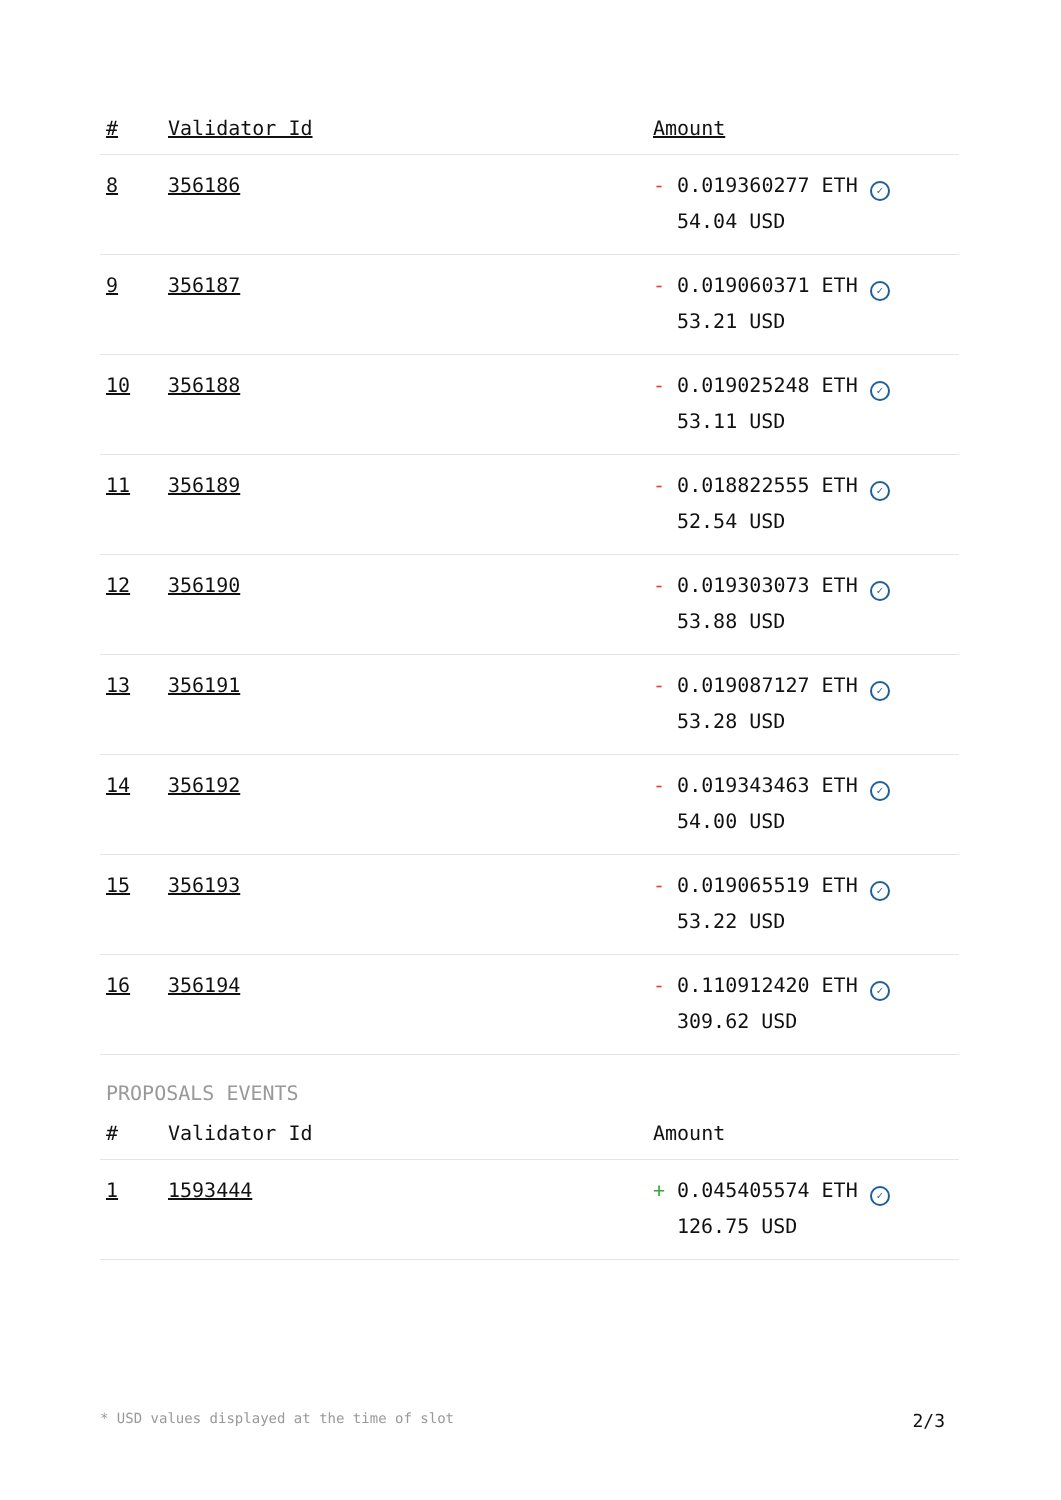| # | Validator Id | Amount |
| --- | --- | --- |
| 8 | 356186 | - 0.019360277 ETH ✓ 54.04 USD |
| 9 | 356187 | - 0.019060371 ETH ✓ 53.21 USD |
| 10 | 356188 | - 0.019025248 ETH ✓ 53.11 USD |
| 11 | 356189 | - 0.018822555 ETH ✓ 52.54 USD |
| 12 | 356190 | - 0.019303073 ETH ✓ 53.88 USD |
| 13 | 356191 | - 0.019087127 ETH ✓ 53.28 USD |
| 14 | 356192 | - 0.019343463 ETH ✓ 54.00 USD |
| 15 | 356193 | - 0.019065519 ETH ✓ 53.22 USD |
| 16 | 356194 | - 0.110912420 ETH ✓ 309.62 USD |
PROPOSALS EVENTS
| # | Validator Id | Amount |
| --- | --- | --- |
| 1 | 1593444 | + 0.045405574 ETH ✓ 126.75 USD |
* USD values displayed at the time of slot 2/3